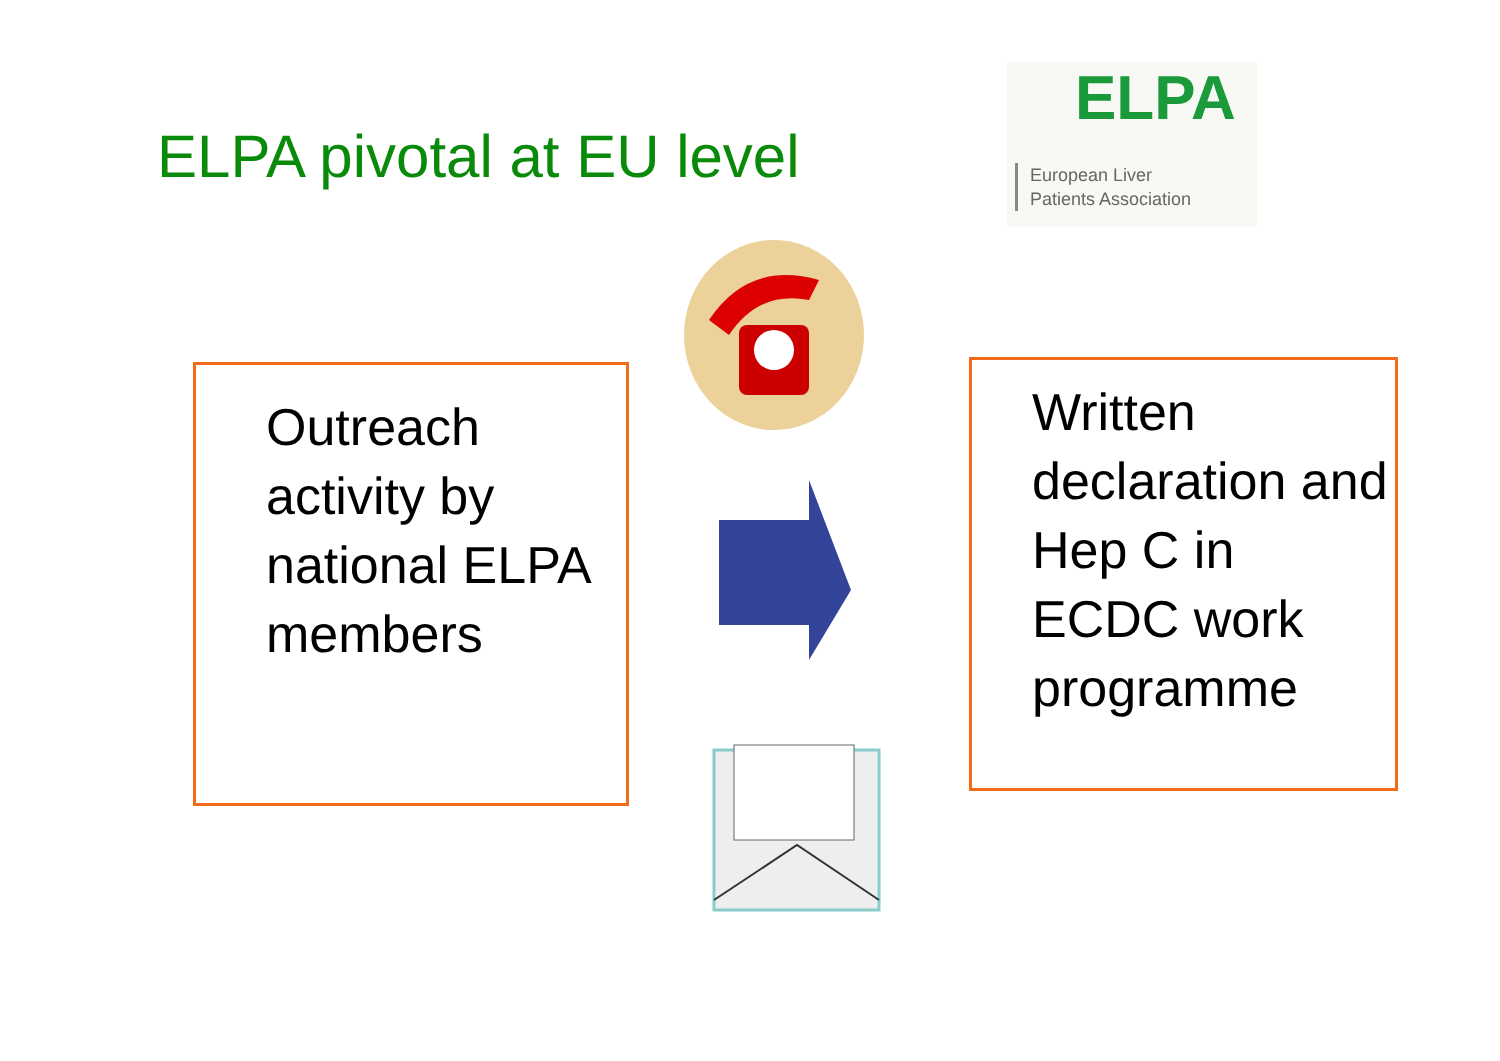ELPA pivotal at EU level
ELPA
European Liver
Patients Association
Outreach activity by national ELPA members
Written declaration and Hep C in ECDC work programme